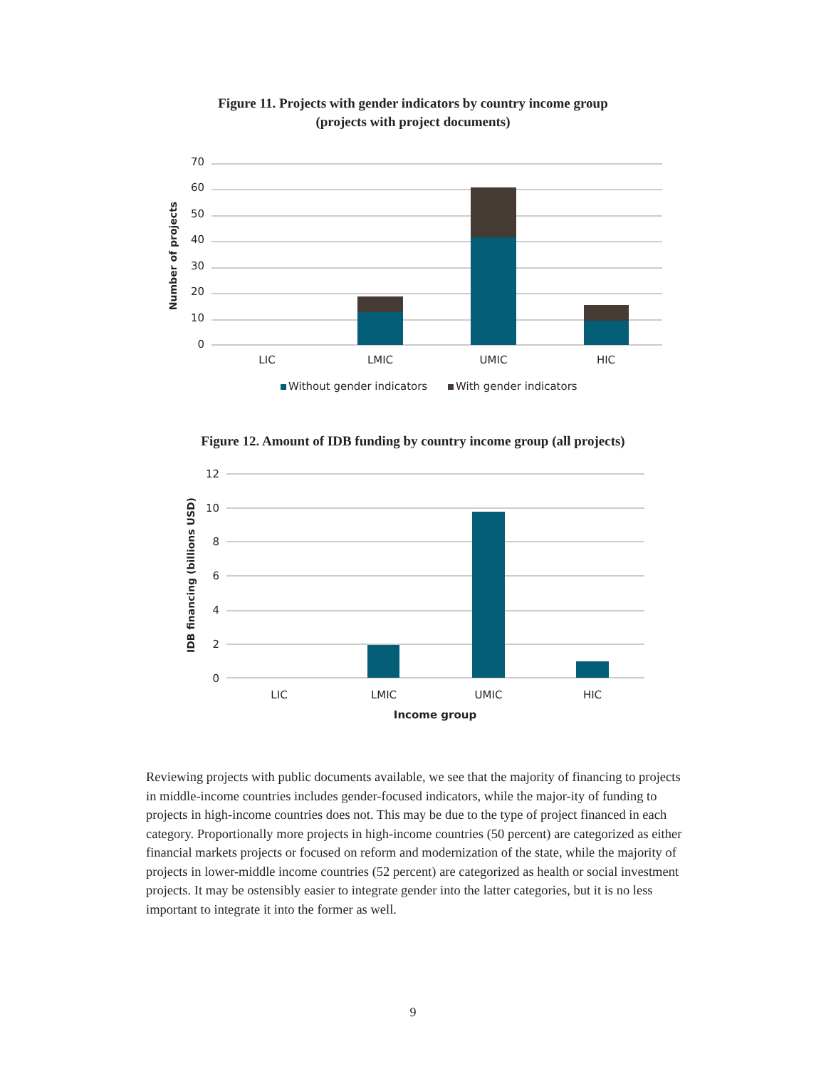Figure 11. Projects with gender indicators by country income group
(projects with project documents)
70
60
50
40
30
20
10
0
Number of projects
LIC
LMIC
UMIC
HIC
Without gender indicators
With gender indicators
Figure 12. Amount of IDB funding by country income group (all projects)
12
10
8
6
4
2
0
IDB financing (billions USD)
LIC
LMIC
UMIC
HIC
Income group
Reviewing projects with public documents available, we see that the majority of financing to projects in middle-income countries includes gender-focused indicators, while the major-ity of funding to projects in high-income countries does not. This may be due to the type of project financed in each category. Proportionally more projects in high-income countries (50 percent) are categorized as either financial markets projects or focused on reform and modernization of the state, while the majority of projects in lower-middle income countries (52 percent) are categorized as health or social investment projects. It may be ostensibly easier to integrate gender into the latter categories, but it is no less important to integrate it into the former as well.
9